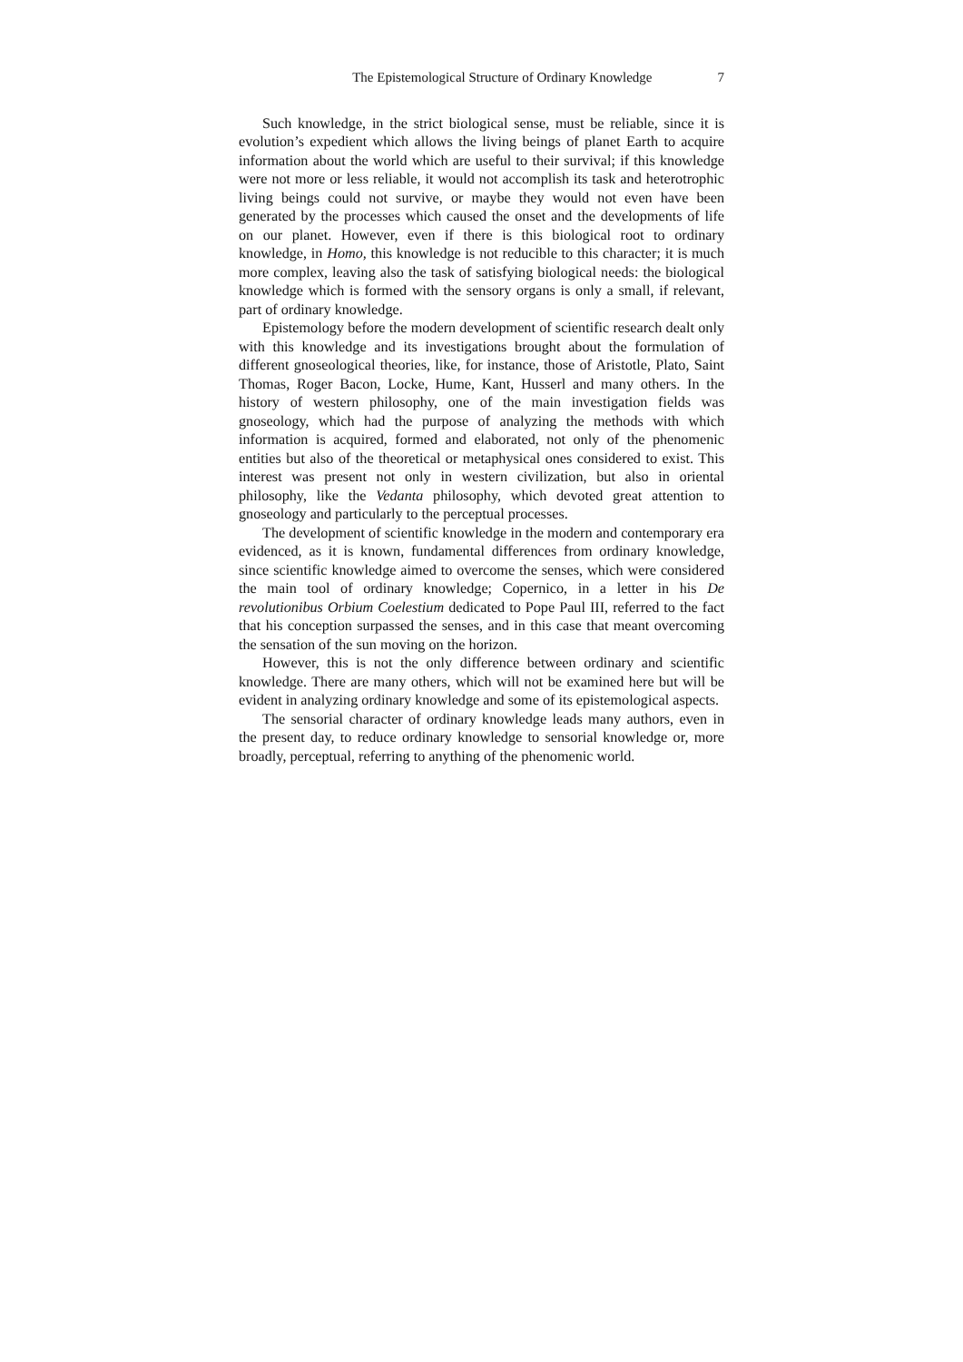The Epistemological Structure of Ordinary Knowledge 7
Such knowledge, in the strict biological sense, must be reliable, since it is evolution’s expedient which allows the living beings of planet Earth to acquire information about the world which are useful to their survival; if this knowledge were not more or less reliable, it would not accomplish its task and heterotrophic living beings could not survive, or maybe they would not even have been generated by the processes which caused the onset and the developments of life on our planet. However, even if there is this biological root to ordinary knowledge, in Homo, this knowledge is not reducible to this character; it is much more complex, leaving also the task of satisfying biological needs: the biological knowledge which is formed with the sensory organs is only a small, if relevant, part of ordinary knowledge.
Epistemology before the modern development of scientific research dealt only with this knowledge and its investigations brought about the formulation of different gnoseological theories, like, for instance, those of Aristotle, Plato, Saint Thomas, Roger Bacon, Locke, Hume, Kant, Husserl and many others. In the history of western philosophy, one of the main investigation fields was gnoseology, which had the purpose of analyzing the methods with which information is acquired, formed and elaborated, not only of the phenomenic entities but also of the theoretical or metaphysical ones considered to exist. This interest was present not only in western civilization, but also in oriental philosophy, like the Vedanta philosophy, which devoted great attention to gnoseology and particularly to the perceptual processes.
The development of scientific knowledge in the modern and contemporary era evidenced, as it is known, fundamental differences from ordinary knowledge, since scientific knowledge aimed to overcome the senses, which were considered the main tool of ordinary knowledge; Copernico, in a letter in his De revolutionibus Orbium Coelestium dedicated to Pope Paul III, referred to the fact that his conception surpassed the senses, and in this case that meant overcoming the sensation of the sun moving on the horizon.
However, this is not the only difference between ordinary and scientific knowledge. There are many others, which will not be examined here but will be evident in analyzing ordinary knowledge and some of its epistemological aspects.
The sensorial character of ordinary knowledge leads many authors, even in the present day, to reduce ordinary knowledge to sensorial knowledge or, more broadly, perceptual, referring to anything of the phenomenic world.